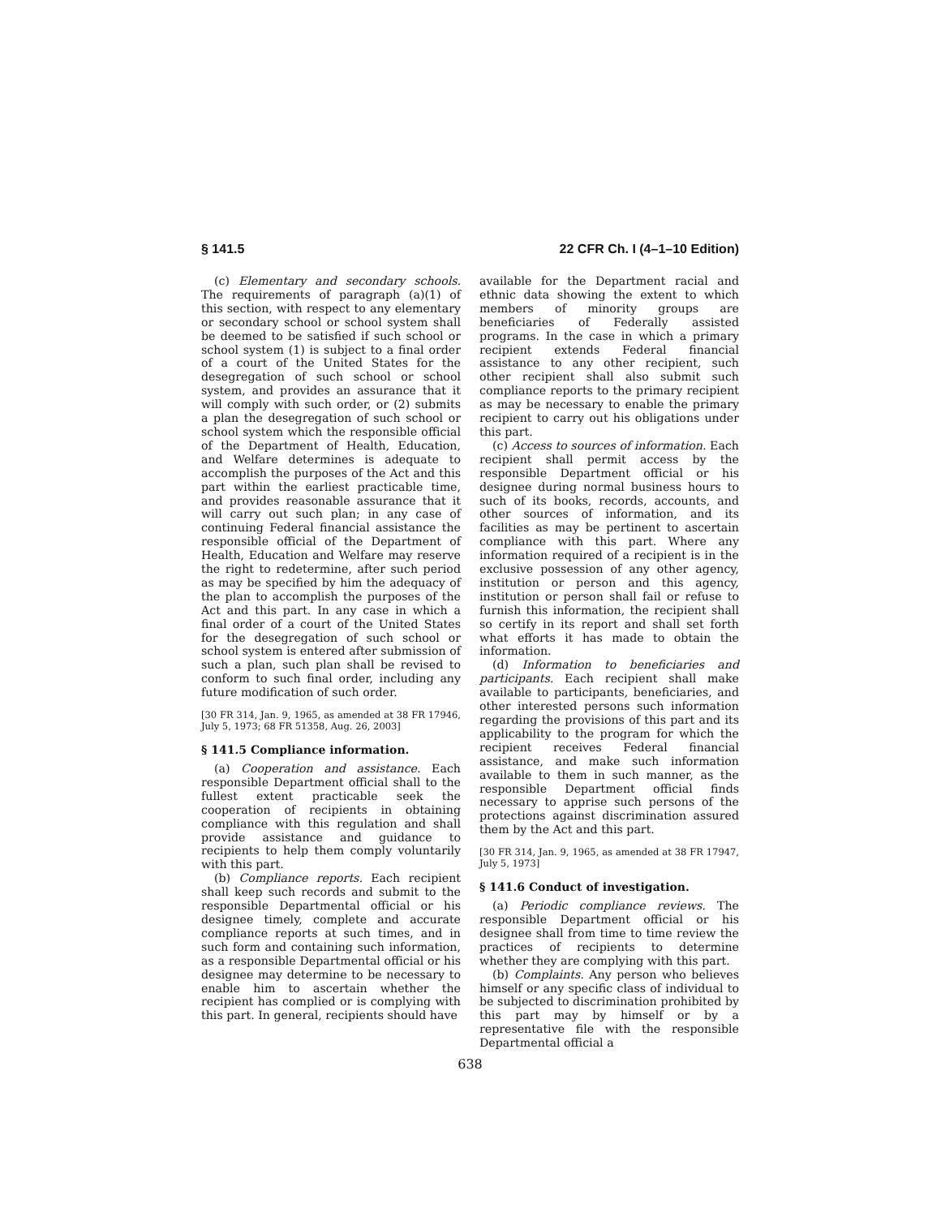§ 141.5 22 CFR Ch. I (4–1–10 Edition)
(c) Elementary and secondary schools. The requirements of paragraph (a)(1) of this section, with respect to any elementary or secondary school or school system shall be deemed to be satisfied if such school or school system (1) is subject to a final order of a court of the United States for the desegregation of such school or school system, and provides an assurance that it will comply with such order, or (2) submits a plan the desegregation of such school or school system which the responsible official of the Department of Health, Education, and Welfare determines is adequate to accomplish the purposes of the Act and this part within the earliest practicable time, and provides reasonable assurance that it will carry out such plan; in any case of continuing Federal financial assistance the responsible official of the Department of Health, Education and Welfare may reserve the right to redetermine, after such period as may be specified by him the adequacy of the plan to accomplish the purposes of the Act and this part. In any case in which a final order of a court of the United States for the desegregation of such school or school system is entered after submission of such a plan, such plan shall be revised to conform to such final order, including any future modification of such order.
[30 FR 314, Jan. 9, 1965, as amended at 38 FR 17946, July 5, 1973; 68 FR 51358, Aug. 26, 2003]
§ 141.5 Compliance information.
(a) Cooperation and assistance. Each responsible Department official shall to the fullest extent practicable seek the cooperation of recipients in obtaining compliance with this regulation and shall provide assistance and guidance to recipients to help them comply voluntarily with this part.
(b) Compliance reports. Each recipient shall keep such records and submit to the responsible Departmental official or his designee timely, complete and accurate compliance reports at such times, and in such form and containing such information, as a responsible Departmental official or his designee may determine to be necessary to enable him to ascertain whether the recipient has complied or is complying with this part. In general, recipients should have
available for the Department racial and ethnic data showing the extent to which members of minority groups are beneficiaries of Federally assisted programs. In the case in which a primary recipient extends Federal financial assistance to any other recipient, such other recipient shall also submit such compliance reports to the primary recipient as may be necessary to enable the primary recipient to carry out his obligations under this part.
(c) Access to sources of information. Each recipient shall permit access by the responsible Department official or his designee during normal business hours to such of its books, records, accounts, and other sources of information, and its facilities as may be pertinent to ascertain compliance with this part. Where any information required of a recipient is in the exclusive possession of any other agency, institution or person and this agency, institution or person shall fail or refuse to furnish this information, the recipient shall so certify in its report and shall set forth what efforts it has made to obtain the information.
(d) Information to beneficiaries and participants. Each recipient shall make available to participants, beneficiaries, and other interested persons such information regarding the provisions of this part and its applicability to the program for which the recipient receives Federal financial assistance, and make such information available to them in such manner, as the responsible Department official finds necessary to apprise such persons of the protections against discrimination assured them by the Act and this part.
[30 FR 314, Jan. 9, 1965, as amended at 38 FR 17947, July 5, 1973]
§ 141.6 Conduct of investigation.
(a) Periodic compliance reviews. The responsible Department official or his designee shall from time to time review the practices of recipients to determine whether they are complying with this part.
(b) Complaints. Any person who believes himself or any specific class of individual to be subjected to discrimination prohibited by this part may by himself or by a representative file with the responsible Departmental official a
638